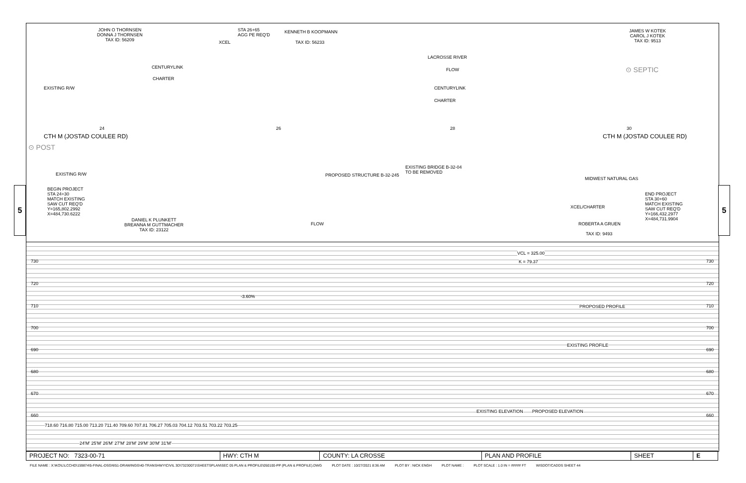5 5
JOHN O THORNSEN
DONNA J THORNSEN
TAX ID: 56209
STA 26+65
AGG PE REQ'D
KENNETH B KOOPMANN
TAX ID: 56233
XCEL
JAMES W KOTEK
CAROL J KOTEK
TAX ID: 9513
LACROSSE RIVER
FLOW ⊙ SEPTIC
CENTURYLINK
CHARTER
CENTURYLINK
CHARTER
EXISTING R/W
24 26 28 30
CTH M (JOSTAD COULEE RD) CTH M (JOSTAD COULEE RD)
⊙ POST
EXISTING BRIDGE B-32-04
TO BE REMOVED
PROPOSED STRUCTURE B-32-245
EXISTING R/W
MIDWEST NATURAL GAS
BEGIN PROJECT
STA 24+30
MATCH EXISTING
SAW CUT REQ'D
Y=165,802.2992
X=484,730.6222
END PROJECT
STA 30+60
MATCH EXISTING
SAW CUT REQ'D
Y=166,432.2977
X=484,731.9904
XCEL/CHARTER
DANIEL K PLUNKETT
BREANNA M GUTTMACHER
TAX ID: 23122
FLOW ROBERTA A GRUEN
TAX ID: 9493
VCL = 325.00
K = 79.37
-3.60%
PROPOSED PROFILE
EXISTING PROFILE
EXISTING ELEVATION PROPOSED ELEVATION
730
720
710
700
690
680
670
660
730
720
710
700
690
680
670
660
718.60 716.80 715.00 713.20 711.40 709.60 707.81 706.27 705.03 704.12 703.51 703.22 703.25
24'M' 25'M' 26'M' 27'M' 28'M' 29'M' 30'M' 31'M'
| PROJECT NO: 7323-00-71 | HWY: CTH M | COUNTY: LA CROSSE | PLAN AND PROFILE | SHEET | E |
FILE NAME : X:\KO\L\LCCHD\159874\5-FINAL-DSGN\51-DRAWINGS\40-TRANSHWY\CIVIL 3D\73230071\SHEETSPLAN\SEC 05 PLAN & PROFILE\050100-PP (PLAN & PROFILE).DWG PLOT DATE : 10/27/2021 8:36 AM PLOT BY : NICK ENGH PLOT NAME : PLOT SCALE : 1.0 IN = ##### FT WISDOT/CADDS SHEET 44